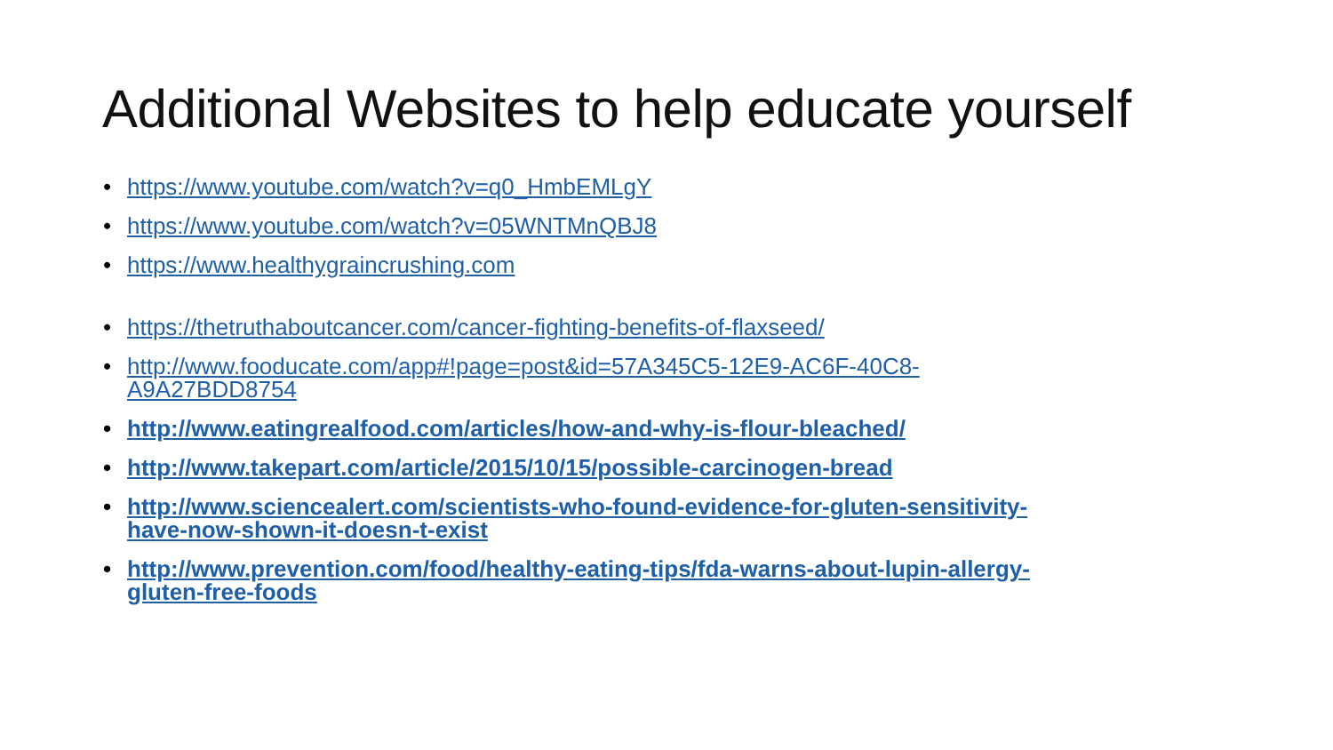Additional Websites to help educate yourself
• https://www.youtube.com/watch?v=q0_HmbEMLgY
• https://www.youtube.com/watch?v=05WNTMnQBJ8
• https://www.healthygraincrushing.com
• https://thetruthaboutcancer.com/cancer-fighting-benefits-of-flaxseed/
• http://www.fooducate.com/app#!page=post&id=57A345C5-12E9-AC6F-40C8-
A9A27BDD8754
• http://www.eatingrealfood.com/articles/how-and-why-is-flour-bleached/
• http://www.takepart.com/article/2015/10/15/possible-carcinogen-bread
• http://www.sciencealert.com/scientists-who-found-evidence-for-gluten-sensitivity-
have-now-shown-it-doesn-t-exist
• http://www.prevention.com/food/healthy-eating-tips/fda-warns-about-lupin-allergy-
gluten-free-foods